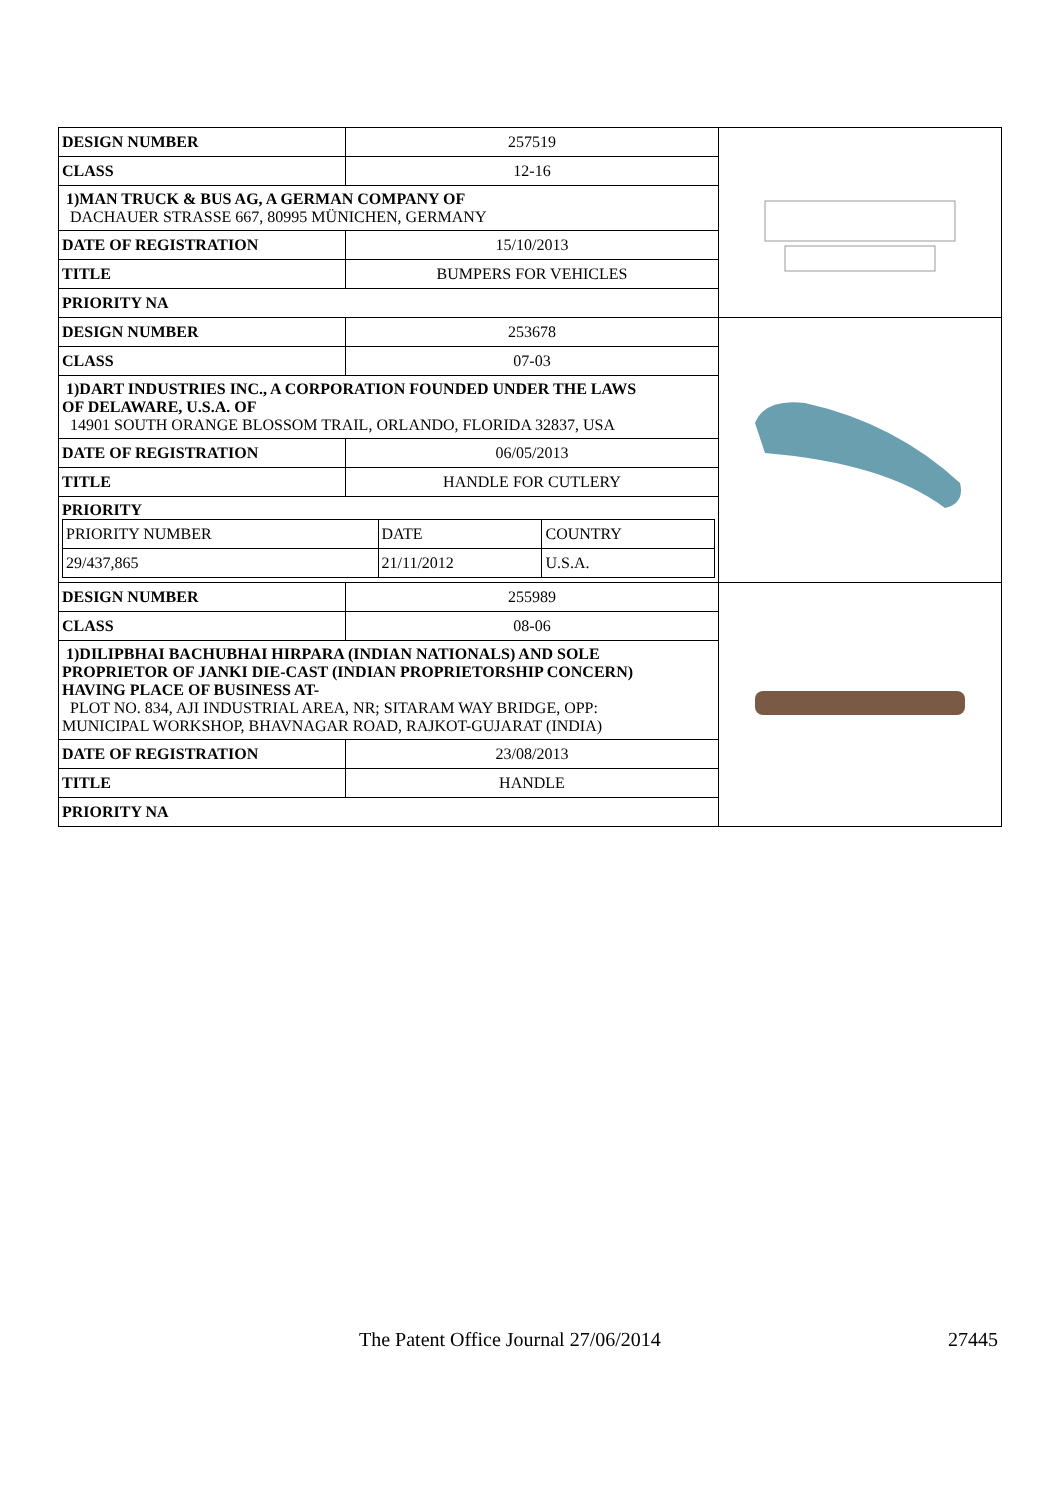| / DESIGN NUMBER / 257519 / / CLASS / 12-16 / / 1)MAN TRUCK & BUS AG, A GERMAN COMPANY OF DACHAUER STRASSE 667, 80995 MÜNICHEN, GERMANY / / / DATE OF REGISTRATION / 15/10/2013 / / TITLE / BUMPERS FOR VEHICLES / / PRIORITY NA / / | |
| / DESIGN NUMBER / 253678 / / CLASS / 07-03 / / 1)DART INDUSTRIES INC., A CORPORATION FOUNDED UNDER THE LAWS OF DELAWARE, U.S.A. OF 14901 SOUTH ORANGE BLOSSOM TRAIL, ORLANDO, FLORIDA 32837, USA / / / DATE OF REGISTRATION / 06/05/2013 / / TITLE / HANDLE FOR CUTLERY / / PRIORITY / PRIORITY NUMBER / DATE / COUNTRY / / 29/437,865 / 21/11/2012 / U.S.A. / / / | |
| / DESIGN NUMBER / 255989 / / CLASS / 08-06 / / 1)DILIPBHAI BACHUBHAI HIRPARA (INDIAN NATIONALS) AND SOLE PROPRIETOR OF JANKI DIE-CAST (INDIAN PROPRIETORSHIP CONCERN) HAVING PLACE OF BUSINESS AT- PLOT NO. 834, AJI INDUSTRIAL AREA, NR; SITARAM WAY BRIDGE, OPP: MUNICIPAL WORKSHOP, BHAVNAGAR ROAD, RAJKOT-GUJARAT (INDIA) / / / DATE OF REGISTRATION / 23/08/2013 / / TITLE / HANDLE / / PRIORITY NA / / | |
The Patent Office Journal 27/06/2014 27445